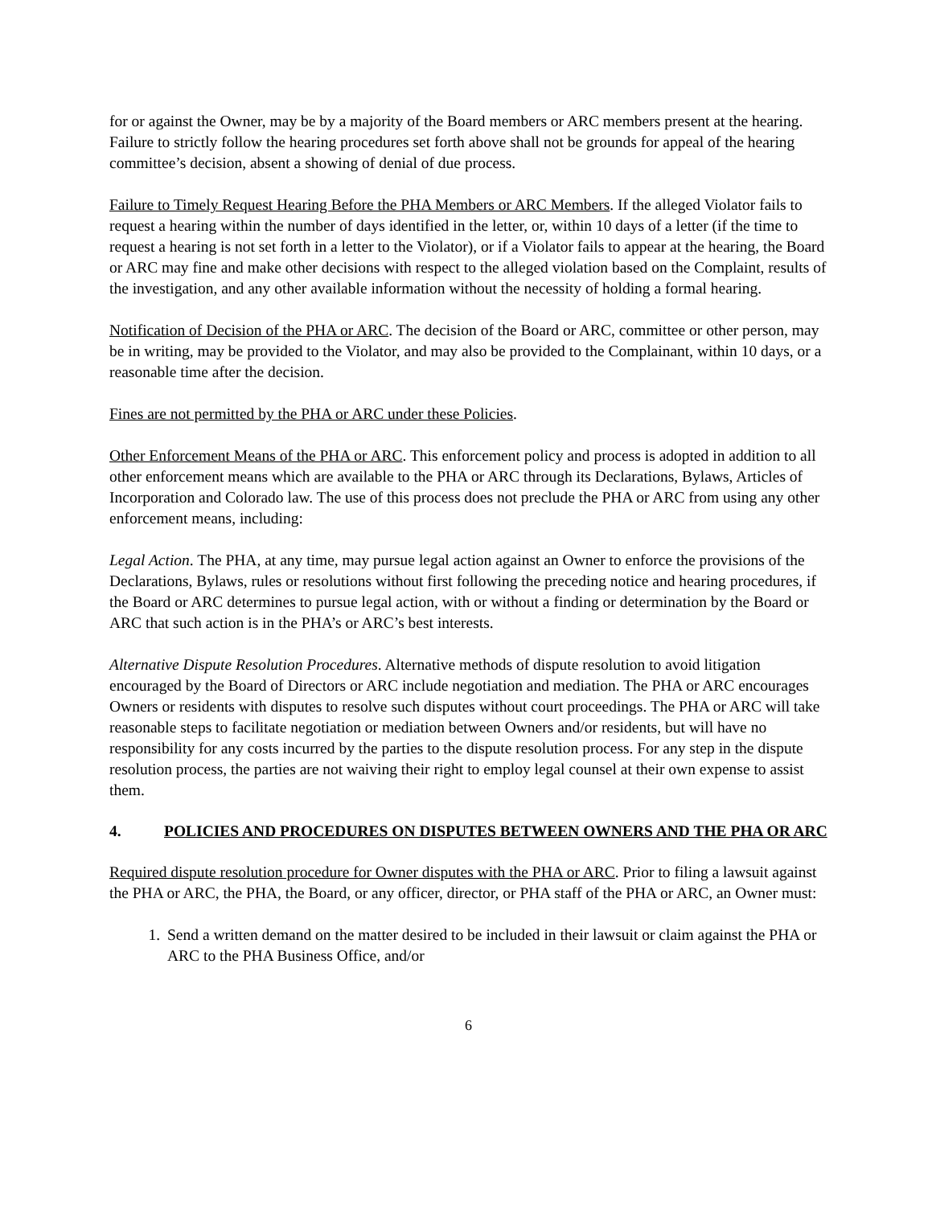for or against the Owner, may be by a majority of the Board members or ARC members present at the hearing. Failure to strictly follow the hearing procedures set forth above shall not be grounds for appeal of the hearing committee’s decision, absent a showing of denial of due process.
Failure to Timely Request Hearing Before the PHA Members or ARC Members. If the alleged Violator fails to request a hearing within the number of days identified in the letter, or, within 10 days of a letter (if the time to request a hearing is not set forth in a letter to the Violator), or if a Violator fails to appear at the hearing, the Board or ARC may fine and make other decisions with respect to the alleged violation based on the Complaint, results of the investigation, and any other available information without the necessity of holding a formal hearing.
Notification of Decision of the PHA or ARC. The decision of the Board or ARC, committee or other person, may be in writing, may be provided to the Violator, and may also be provided to the Complainant, within 10 days, or a reasonable time after the decision.
Fines are not permitted by the PHA or ARC under these Policies.
Other Enforcement Means of the PHA or ARC. This enforcement policy and process is adopted in addition to all other enforcement means which are available to the PHA or ARC through its Declarations, Bylaws, Articles of Incorporation and Colorado law. The use of this process does not preclude the PHA or ARC from using any other enforcement means, including:
Legal Action. The PHA, at any time, may pursue legal action against an Owner to enforce the provisions of the Declarations, Bylaws, rules or resolutions without first following the preceding notice and hearing procedures, if the Board or ARC determines to pursue legal action, with or without a finding or determination by the Board or ARC that such action is in the PHA’s or ARC’s best interests.
Alternative Dispute Resolution Procedures. Alternative methods of dispute resolution to avoid litigation encouraged by the Board of Directors or ARC include negotiation and mediation. The PHA or ARC encourages Owners or residents with disputes to resolve such disputes without court proceedings. The PHA or ARC will take reasonable steps to facilitate negotiation or mediation between Owners and/or residents, but will have no responsibility for any costs incurred by the parties to the dispute resolution process. For any step in the dispute resolution process, the parties are not waiving their right to employ legal counsel at their own expense to assist them.
4. POLICIES AND PROCEDURES ON DISPUTES BETWEEN OWNERS AND THE PHA OR ARC
Required dispute resolution procedure for Owner disputes with the PHA or ARC. Prior to filing a lawsuit against the PHA or ARC, the PHA, the Board, or any officer, director, or PHA staff of the PHA or ARC, an Owner must:
1. Send a written demand on the matter desired to be included in their lawsuit or claim against the PHA or ARC to the PHA Business Office, and/or
6